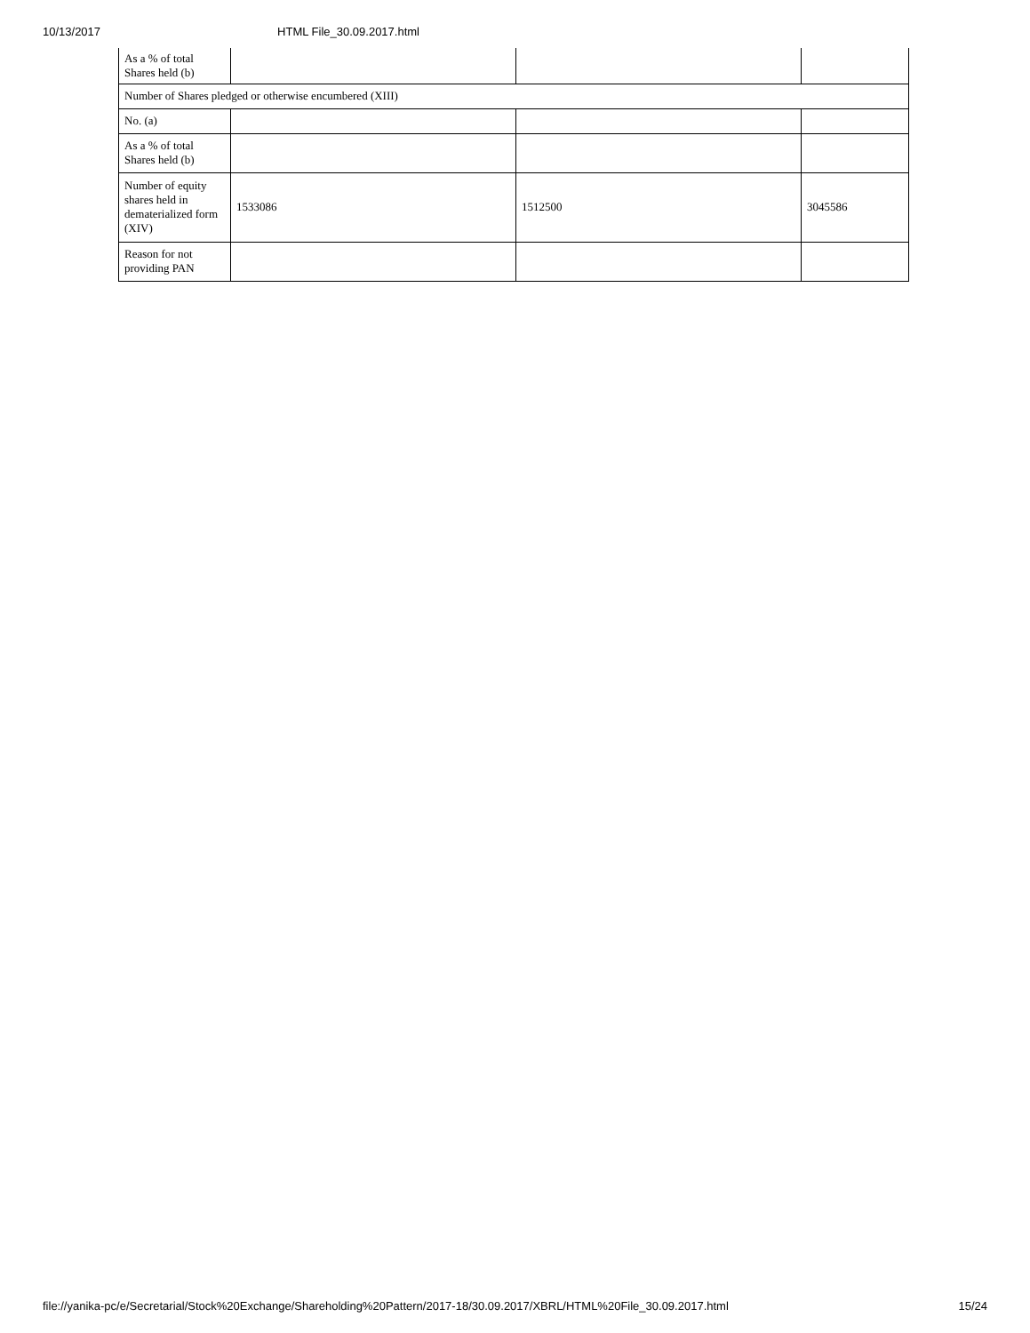10/13/2017 HTML File_30.09.2017.html
| As a % of total Shares held (b) | | | |
| Number of Shares pledged or otherwise encumbered (XIII) | | | |
| No. (a) | | | |
| As a % of total Shares held (b) | | | |
| Number of equity shares held in dematerialized form (XIV) | 1533086 | 1512500 | 3045586 |
| Reason for not providing PAN | | | |
file://yanika-pc/e/Secretarial/Stock%20Exchange/Shareholding%20Pattern/2017-18/30.09.2017/XBRL/HTML%20File_30.09.2017.html 15/24